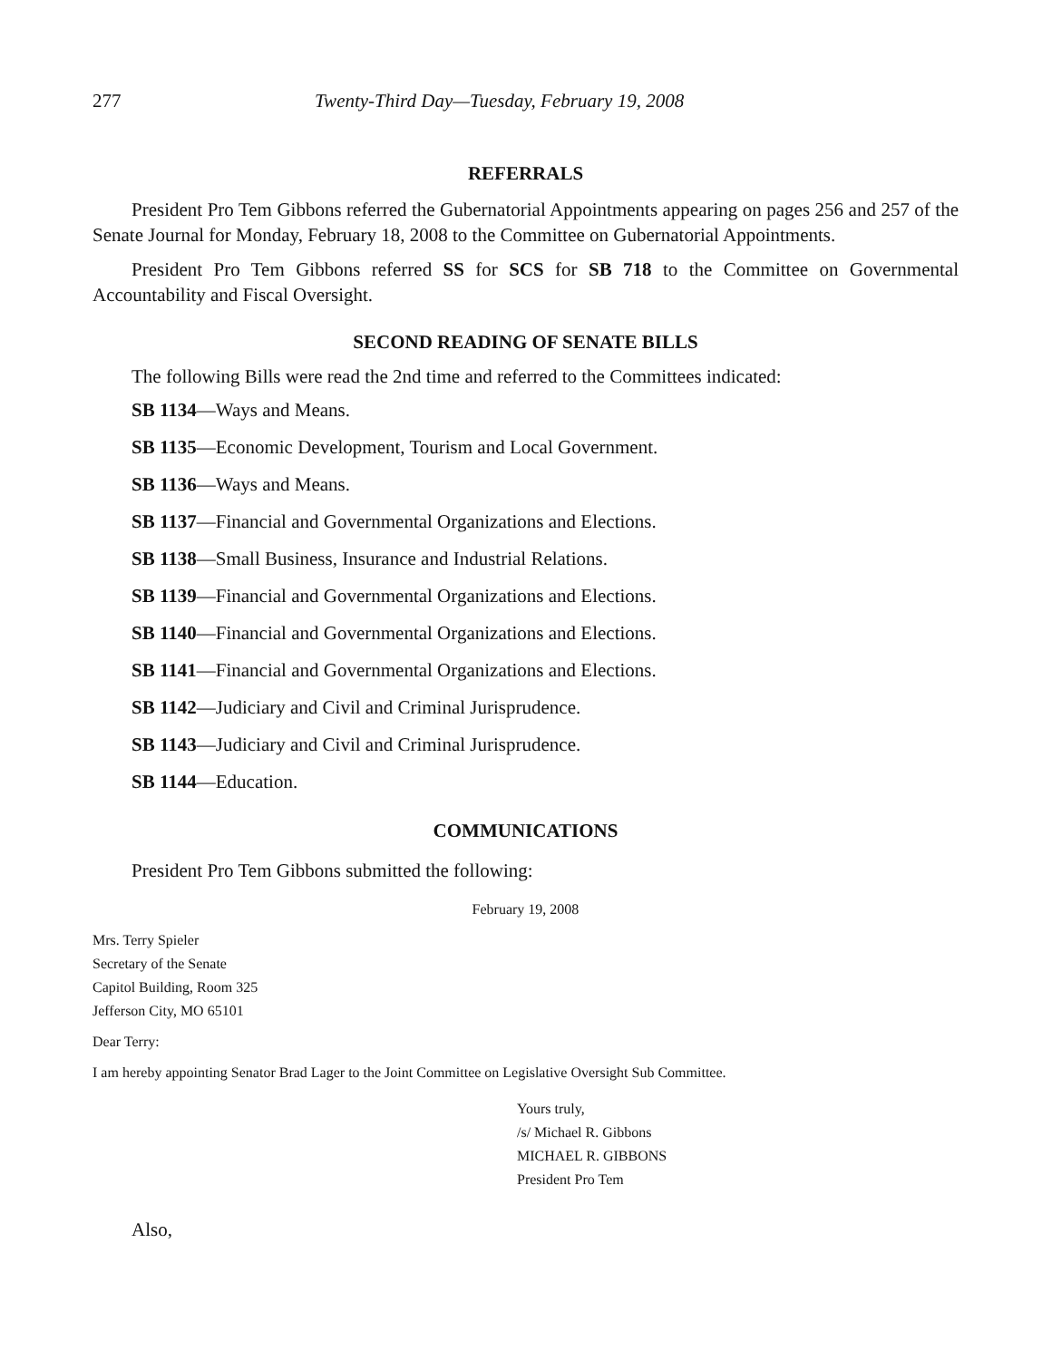277 Twenty-Third Day—Tuesday, February 19, 2008
REFERRALS
President Pro Tem Gibbons referred the Gubernatorial Appointments appearing on pages 256 and 257 of the Senate Journal for Monday, February 18, 2008 to the Committee on Gubernatorial Appointments.
President Pro Tem Gibbons referred SS for SCS for SB 718 to the Committee on Governmental Accountability and Fiscal Oversight.
SECOND READING OF SENATE BILLS
The following Bills were read the 2nd time and referred to the Committees indicated:
SB 1134—Ways and Means.
SB 1135—Economic Development, Tourism and Local Government.
SB 1136—Ways and Means.
SB 1137—Financial and Governmental Organizations and Elections.
SB 1138—Small Business, Insurance and Industrial Relations.
SB 1139—Financial and Governmental Organizations and Elections.
SB 1140—Financial and Governmental Organizations and Elections.
SB 1141—Financial and Governmental Organizations and Elections.
SB 1142—Judiciary and Civil and Criminal Jurisprudence.
SB 1143—Judiciary and Civil and Criminal Jurisprudence.
SB 1144—Education.
COMMUNICATIONS
President Pro Tem Gibbons submitted the following:
February 19, 2008
Mrs. Terry Spieler
Secretary of the Senate
Capitol Building, Room 325
Jefferson City, MO 65101
Dear Terry:
I am hereby appointing Senator Brad Lager to the Joint Committee on Legislative Oversight Sub Committee.
Yours truly,
/s/ Michael R. Gibbons
MICHAEL R. GIBBONS
President Pro Tem
Also,